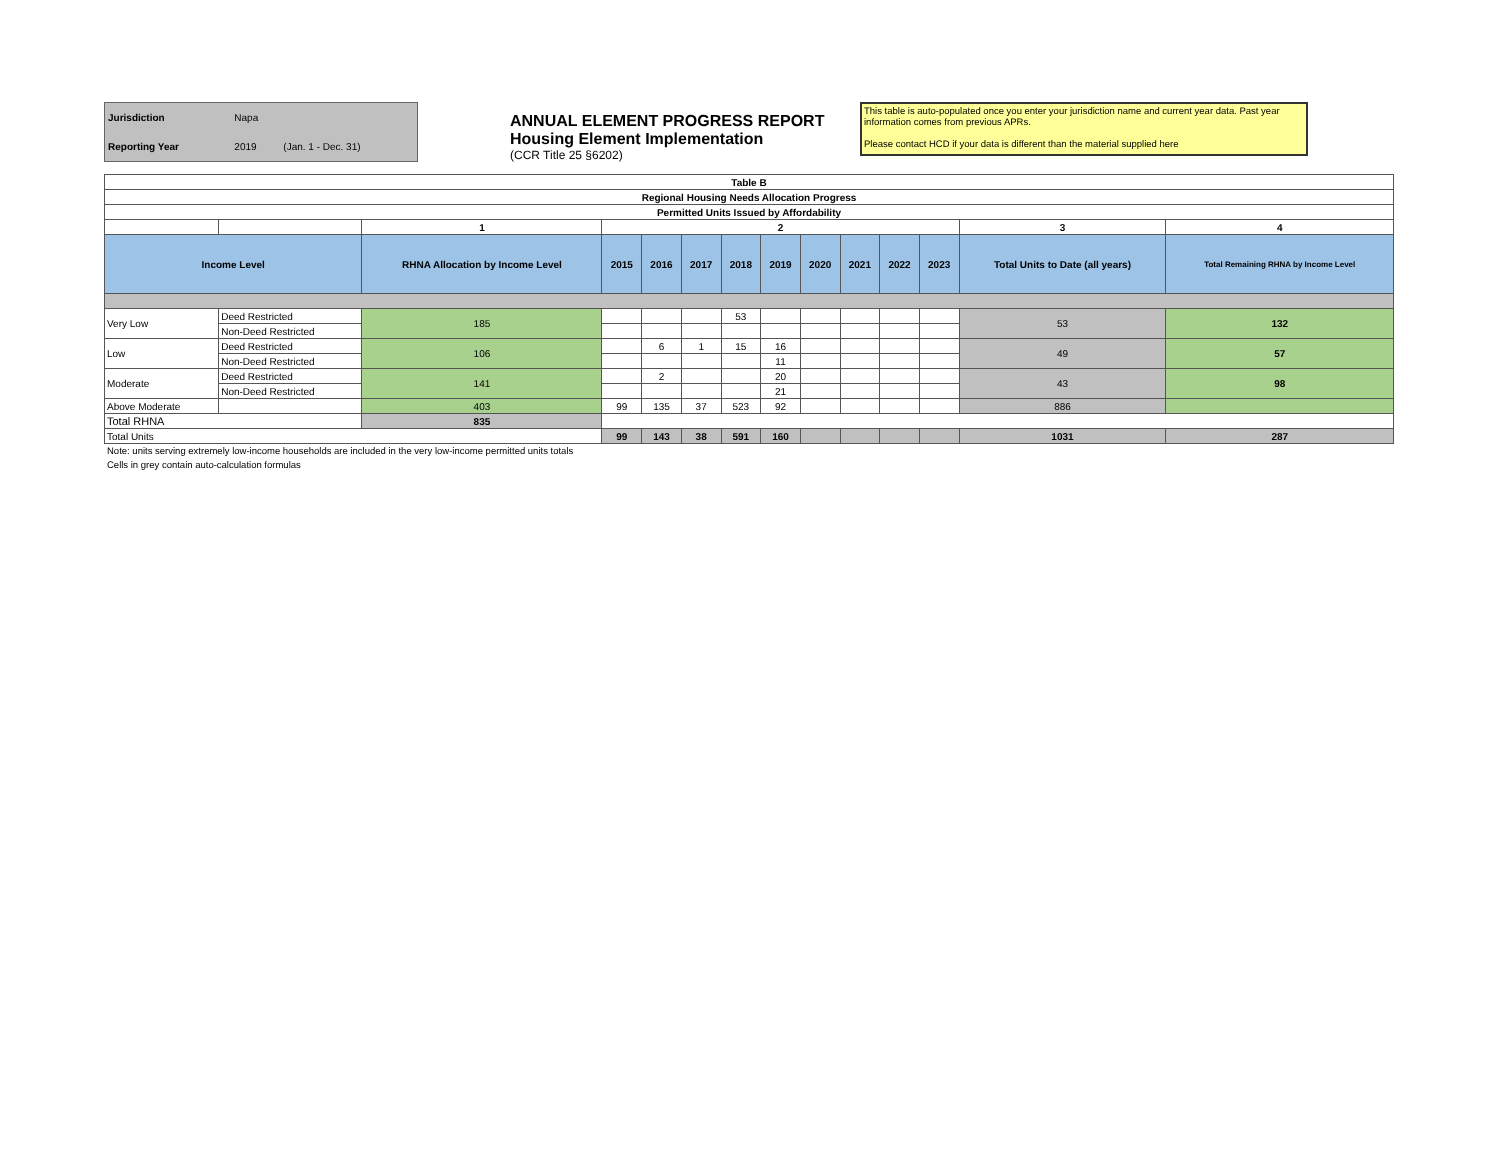| Jurisdiction | Napa | |
| Reporting Year | 2019 | (Jan. 1 - Dec. 31) |
ANNUAL ELEMENT PROGRESS REPORT
Housing Element Implementation
(CCR Title 25 §6202)
This table is auto-populated once you enter your jurisdiction name and current year data. Past year information comes from previous APRs.
Please contact HCD if your data is different than the material supplied here
| Table B | | | | | | | | | | | | | |
| Regional Housing Needs Allocation Progress | | | | | | | | | | | | | |
| Permitted Units Issued by Affordability | | | | | | | | | | | | | |
| | | 1 | 2 | | | | | | | | | 3 | 4 |
| Income Level | | RHNA Allocation by Income Level | 2015 | 2016 | 2017 | 2018 | 2019 | 2020 | 2021 | 2022 | 2023 | Total Units to Date (all years) | Total Remaining RHNA by Income Level |
| Very Low | Deed Restricted | 185 | | | | 53 | | | | | | 53 | 132 |
| | Non-Deed Restricted | | | | | | | | | | | | |
| Low | Deed Restricted | 106 | | 6 | 1 | 15 | 16 | | | | | 49 | 57 |
| | Non-Deed Restricted | | | | | | 11 | | | | | | |
| Moderate | Deed Restricted | 141 | | 2 | | | 20 | | | | | 43 | 98 |
| | Non-Deed Restricted | | | | | | 21 | | | | | | |
| Above Moderate | | 403 | 99 | 135 | 37 | 523 | 92 | | | | | 886 | |
| Total RHNA | | 835 | | | | | | | | | | | |
| Total Units | | | 99 | 143 | 38 | 591 | 160 | | | | | 1031 | 287 |
Note: units serving extremely low-income households are included in the very low-income permitted units totals
Cells in grey contain auto-calculation formulas